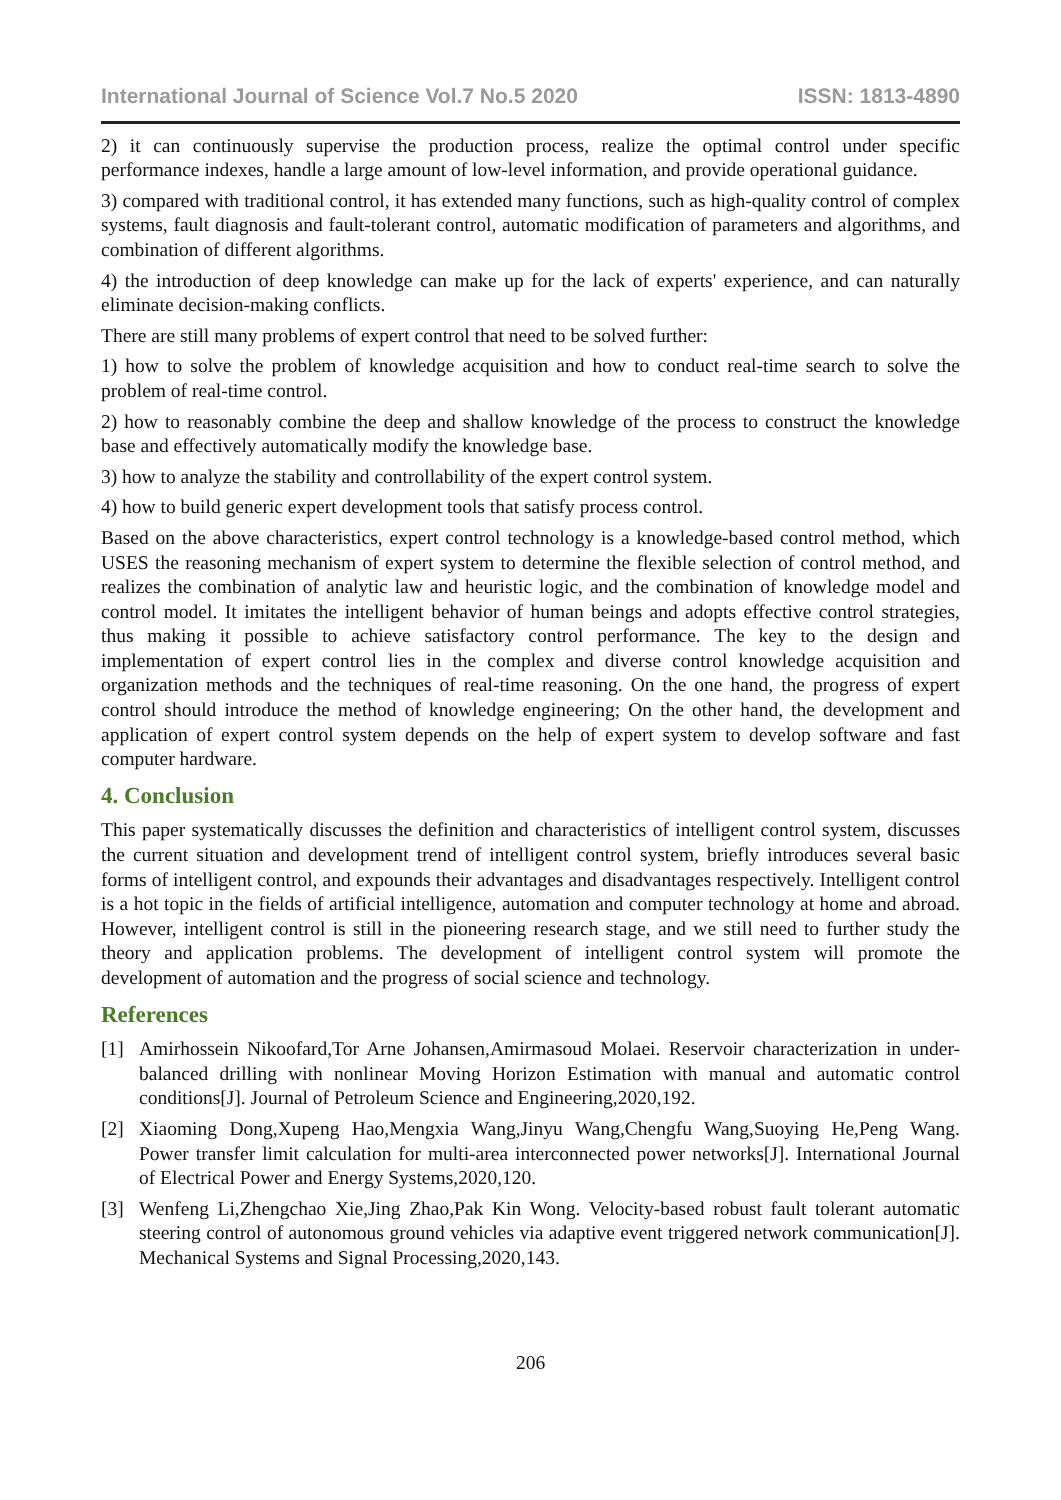International Journal of Science Vol.7 No.5 2020 ISSN: 1813-4890
2) it can continuously supervise the production process, realize the optimal control under specific performance indexes, handle a large amount of low-level information, and provide operational guidance.
3) compared with traditional control, it has extended many functions, such as high-quality control of complex systems, fault diagnosis and fault-tolerant control, automatic modification of parameters and algorithms, and combination of different algorithms.
4) the introduction of deep knowledge can make up for the lack of experts' experience, and can naturally eliminate decision-making conflicts.
There are still many problems of expert control that need to be solved further:
1) how to solve the problem of knowledge acquisition and how to conduct real-time search to solve the problem of real-time control.
2) how to reasonably combine the deep and shallow knowledge of the process to construct the knowledge base and effectively automatically modify the knowledge base.
3) how to analyze the stability and controllability of the expert control system.
4) how to build generic expert development tools that satisfy process control.
Based on the above characteristics, expert control technology is a knowledge-based control method, which USES the reasoning mechanism of expert system to determine the flexible selection of control method, and realizes the combination of analytic law and heuristic logic, and the combination of knowledge model and control model. It imitates the intelligent behavior of human beings and adopts effective control strategies, thus making it possible to achieve satisfactory control performance. The key to the design and implementation of expert control lies in the complex and diverse control knowledge acquisition and organization methods and the techniques of real-time reasoning. On the one hand, the progress of expert control should introduce the method of knowledge engineering; On the other hand, the development and application of expert control system depends on the help of expert system to develop software and fast computer hardware.
4. Conclusion
This paper systematically discusses the definition and characteristics of intelligent control system, discusses the current situation and development trend of intelligent control system, briefly introduces several basic forms of intelligent control, and expounds their advantages and disadvantages respectively. Intelligent control is a hot topic in the fields of artificial intelligence, automation and computer technology at home and abroad. However, intelligent control is still in the pioneering research stage, and we still need to further study the theory and application problems. The development of intelligent control system will promote the development of automation and the progress of social science and technology.
References
[1] Amirhossein Nikoofard,Tor Arne Johansen,Amirmasoud Molaei. Reservoir characterization in under-balanced drilling with nonlinear Moving Horizon Estimation with manual and automatic control conditions[J]. Journal of Petroleum Science and Engineering,2020,192.
[2] Xiaoming Dong,Xupeng Hao,Mengxia Wang,Jinyu Wang,Chengfu Wang,Suoying He,Peng Wang. Power transfer limit calculation for multi-area interconnected power networks[J]. International Journal of Electrical Power and Energy Systems,2020,120.
[3] Wenfeng Li,Zhengchao Xie,Jing Zhao,Pak Kin Wong. Velocity-based robust fault tolerant automatic steering control of autonomous ground vehicles via adaptive event triggered network communication[J]. Mechanical Systems and Signal Processing,2020,143.
206